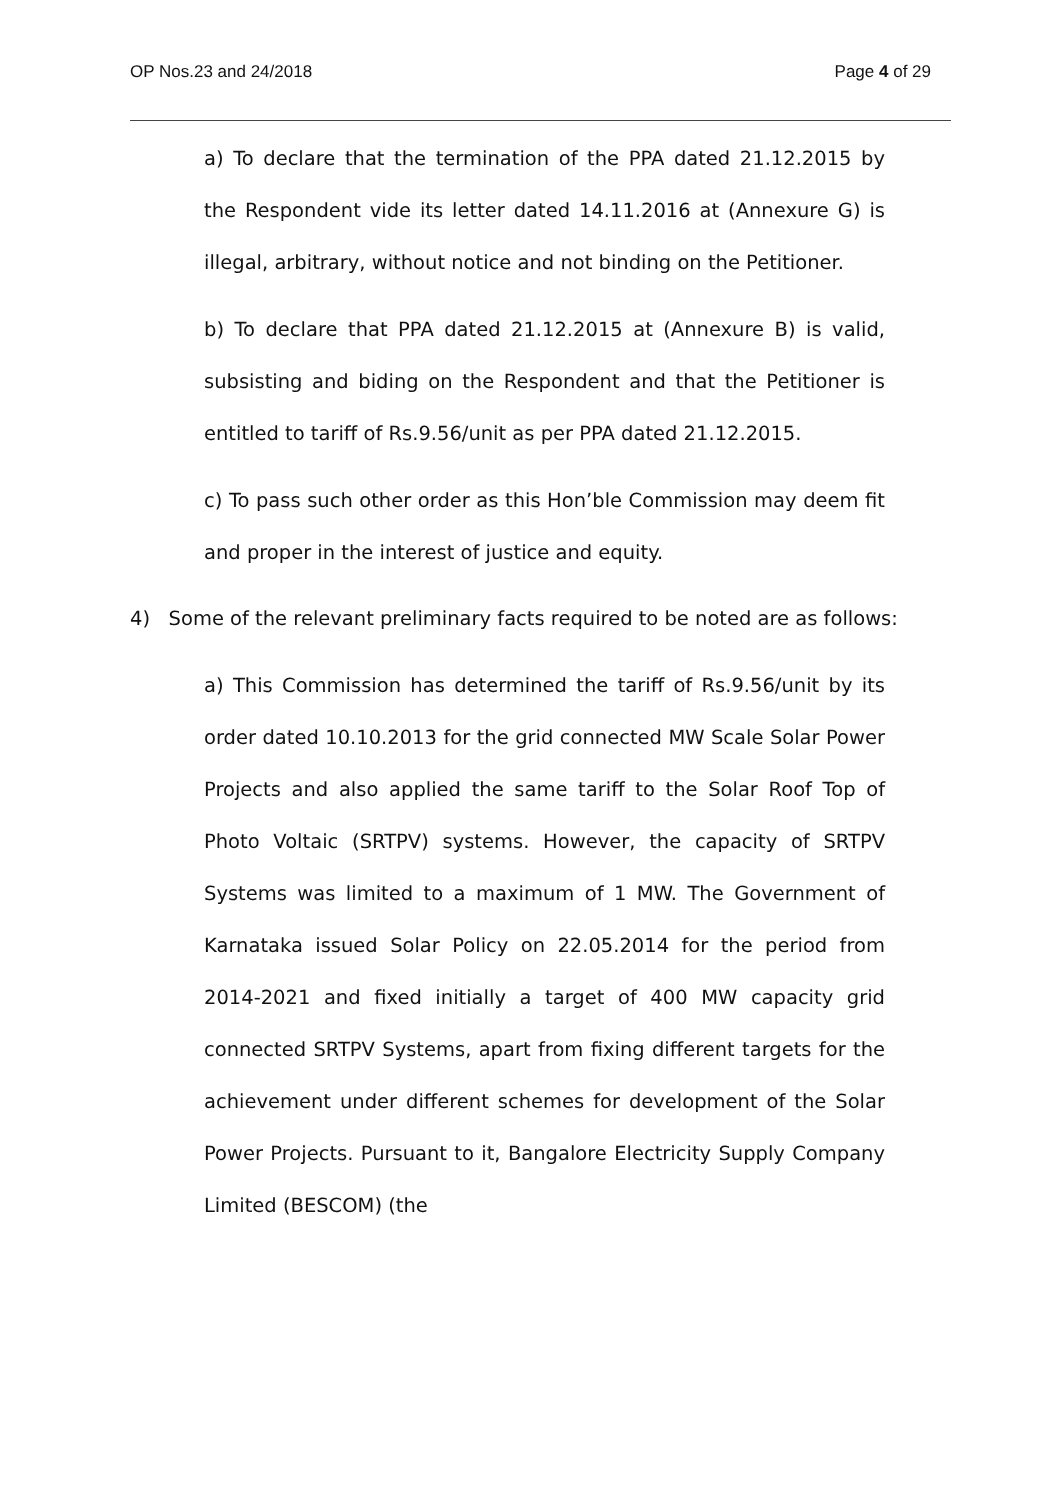OP Nos.23 and 24/2018 Page 4 of 29
a) To declare that the termination of the PPA dated 21.12.2015 by the Respondent vide its letter dated 14.11.2016 at (Annexure G) is illegal, arbitrary, without notice and not binding on the Petitioner.
b) To declare that PPA dated 21.12.2015 at (Annexure B) is valid, subsisting and biding on the Respondent and that the Petitioner is entitled to tariff of Rs.9.56/unit as per PPA dated 21.12.2015.
c) To pass such other order as this Hon’ble Commission may deem fit and proper in the interest of justice and equity.
4) Some of the relevant preliminary facts required to be noted are as follows:
a) This Commission has determined the tariff of Rs.9.56/unit by its order dated 10.10.2013 for the grid connected MW Scale Solar Power Projects and also applied the same tariff to the Solar Roof Top of Photo Voltaic (SRTPV) systems. However, the capacity of SRTPV Systems was limited to a maximum of 1 MW. The Government of Karnataka issued Solar Policy on 22.05.2014 for the period from 2014-2021 and fixed initially a target of 400 MW capacity grid connected SRTPV Systems, apart from fixing different targets for the achievement under different schemes for development of the Solar Power Projects. Pursuant to it, Bangalore Electricity Supply Company Limited (BESCOM) (the